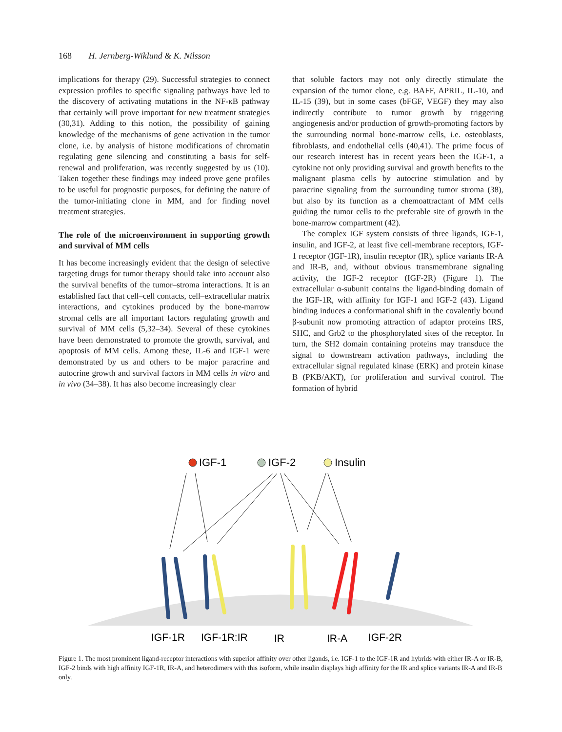168 H. Jernberg-Wiklund & K. Nilsson
implications for therapy (29). Successful strategies to connect expression profiles to specific signaling pathways have led to the discovery of activating mutations in the NF-κB pathway that certainly will prove important for new treatment strategies (30,31). Adding to this notion, the possibility of gaining knowledge of the mechanisms of gene activation in the tumor clone, i.e. by analysis of histone modifications of chromatin regulating gene silencing and constituting a basis for self-renewal and proliferation, was recently suggested by us (10). Taken together these findings may indeed prove gene profiles to be useful for prognostic purposes, for defining the nature of the tumor-initiating clone in MM, and for finding novel treatment strategies.
The role of the microenvironment in supporting growth and survival of MM cells
It has become increasingly evident that the design of selective targeting drugs for tumor therapy should take into account also the survival benefits of the tumor–stroma interactions. It is an established fact that cell–cell contacts, cell–extracellular matrix interactions, and cytokines produced by the bone-marrow stromal cells are all important factors regulating growth and survival of MM cells (5,32–34). Several of these cytokines have been demonstrated to promote the growth, survival, and apoptosis of MM cells. Among these, IL-6 and IGF-1 were demonstrated by us and others to be major paracrine and autocrine growth and survival factors in MM cells in vitro and in vivo (34–38). It has also become increasingly clear
that soluble factors may not only directly stimulate the expansion of the tumor clone, e.g. BAFF, APRIL, IL-10, and IL-15 (39), but in some cases (bFGF, VEGF) they may also indirectly contribute to tumor growth by triggering angiogenesis and/or production of growth-promoting factors by the surrounding normal bone-marrow cells, i.e. osteoblasts, fibroblasts, and endothelial cells (40,41). The prime focus of our research interest has in recent years been the IGF-1, a cytokine not only providing survival and growth benefits to the malignant plasma cells by autocrine stimulation and by paracrine signaling from the surrounding tumor stroma (38), but also by its function as a chemoattractant of MM cells guiding the tumor cells to the preferable site of growth in the bone-marrow compartment (42).
The complex IGF system consists of three ligands, IGF-1, insulin, and IGF-2, at least five cell-membrane receptors, IGF-1 receptor (IGF-1R), insulin receptor (IR), splice variants IR-A and IR-B, and, without obvious transmembrane signaling activity, the IGF-2 receptor (IGF-2R) (Figure 1). The extracellular α-subunit contains the ligand-binding domain of the IGF-1R, with affinity for IGF-1 and IGF-2 (43). Ligand binding induces a conformational shift in the covalently bound β-subunit now promoting attraction of adaptor proteins IRS, SHC, and Grb2 to the phosphorylated sites of the receptor. In turn, the SH2 domain containing proteins may transduce the signal to downstream activation pathways, including the extracellular signal regulated kinase (ERK) and protein kinase B (PKB/AKT), for proliferation and survival control. The formation of hybrid
IGF-1
IGF-2
Insulin
IGF-1R
IGF-1R:IR
IR
IR-A
IGF-2R
Figure 1. The most prominent ligand-receptor interactions with superior affinity over other ligands, i.e. IGF-1 to the IGF-1R and hybrids with either IR-A or IR-B, IGF-2 binds with high affinity IGF-1R, IR-A, and heterodimers with this isoform, while insulin displays high affinity for the IR and splice variants IR-A and IR-B only.